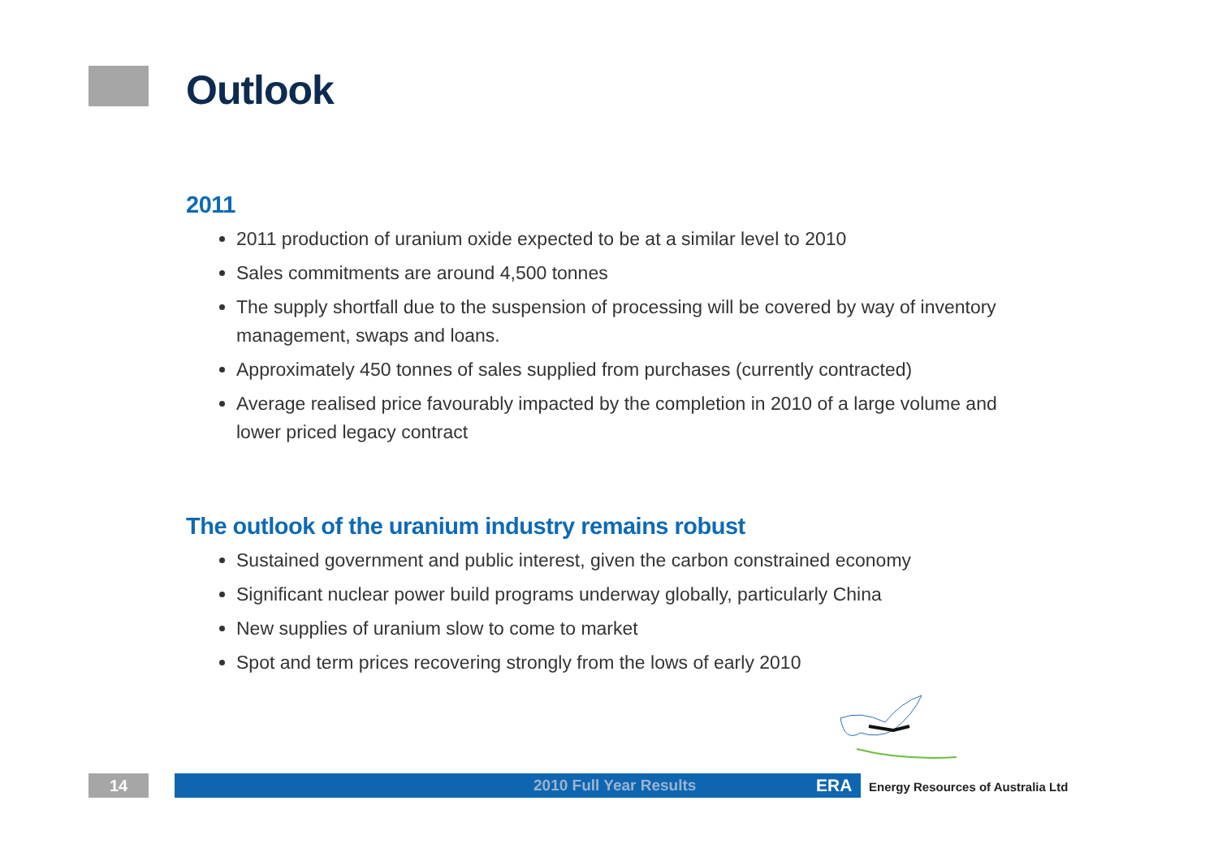Outlook
2011
2011 production of uranium oxide expected to be at a similar level to 2010
Sales commitments are around 4,500 tonnes
The supply shortfall due to the suspension of processing will be covered by way of inventory management, swaps and loans.
Approximately 450 tonnes of sales supplied from purchases (currently contracted)
Average realised price favourably impacted by the completion in 2010 of a large volume and lower priced legacy contract
The outlook of the uranium industry remains robust
Sustained government and public interest, given the carbon constrained economy
Significant nuclear power build programs underway globally, particularly China
New supplies of uranium slow to come to market
Spot and term prices recovering strongly from the lows of early 2010
14 2010 Full Year Results ERA
Energy Resources of Australia Ltd